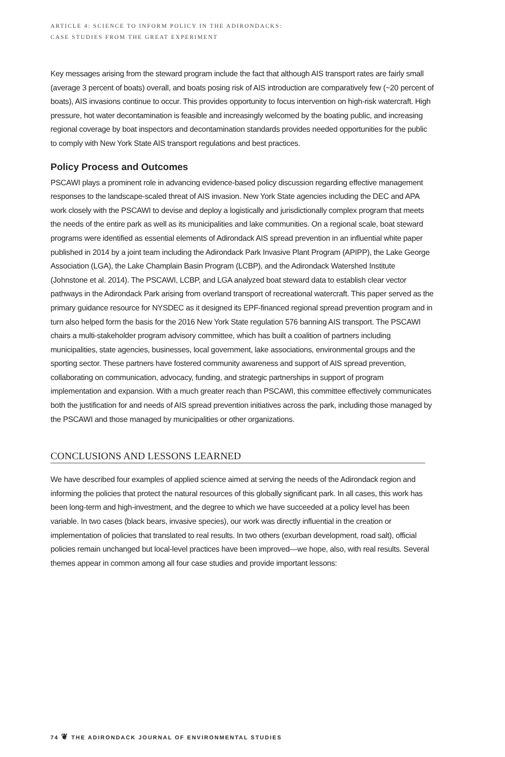ARTICLE 4: SCIENCE TO INFORM POLICY IN THE ADIRONDACKS:
CASE STUDIES FROM THE GREAT EXPERIMENT
Key messages arising from the steward program include the fact that although AIS transport rates are fairly small (average 3 percent of boats) overall, and boats posing risk of AIS introduction are comparatively few (~20 percent of boats), AIS invasions continue to occur. This provides opportunity to focus intervention on high-risk watercraft. High pressure, hot water decontamination is feasible and increasingly welcomed by the boating public, and increasing regional coverage by boat inspectors and decontamination standards provides needed opportunities for the public to comply with New York State AIS transport regulations and best practices.
Policy Process and Outcomes
PSCAWI plays a prominent role in advancing evidence-based policy discussion regarding effective management responses to the landscape-scaled threat of AIS invasion. New York State agencies including the DEC and APA work closely with the PSCAWI to devise and deploy a logistically and jurisdictionally complex program that meets the needs of the entire park as well as its municipalities and lake communities. On a regional scale, boat steward programs were identified as essential elements of Adirondack AIS spread prevention in an influential white paper published in 2014 by a joint team including the Adirondack Park Invasive Plant Program (APIPP), the Lake George Association (LGA), the Lake Champlain Basin Program (LCBP), and the Adirondack Watershed Institute (Johnstone et al. 2014). The PSCAWI, LCBP, and LGA analyzed boat steward data to establish clear vector pathways in the Adirondack Park arising from overland transport of recreational watercraft. This paper served as the primary guidance resource for NYSDEC as it designed its EPF-financed regional spread prevention program and in turn also helped form the basis for the 2016 New York State regulation 576 banning AIS transport. The PSCAWI chairs a multi-stakeholder program advisory committee, which has built a coalition of partners including municipalities, state agencies, businesses, local government, lake associations, environmental groups and the sporting sector. These partners have fostered community awareness and support of AIS spread prevention, collaborating on communication, advocacy, funding, and strategic partnerships in support of program implementation and expansion. With a much greater reach than PSCAWI, this committee effectively communicates both the justification for and needs of AIS spread prevention initiatives across the park, including those managed by the PSCAWI and those managed by municipalities or other organizations.
CONCLUSIONS AND LESSONS LEARNED
We have described four examples of applied science aimed at serving the needs of the Adirondack region and informing the policies that protect the natural resources of this globally significant park. In all cases, this work has been long-term and high-investment, and the degree to which we have succeeded at a policy level has been variable. In two cases (black bears, invasive species), our work was directly influential in the creation or implementation of policies that translated to real results. In two others (exurban development, road salt), official policies remain unchanged but local-level practices have been improved—we hope, also, with real results. Several themes appear in common among all four case studies and provide important lessons:
74 ❦ THE ADIRONDACK JOURNAL OF ENVIRONMENTAL STUDIES